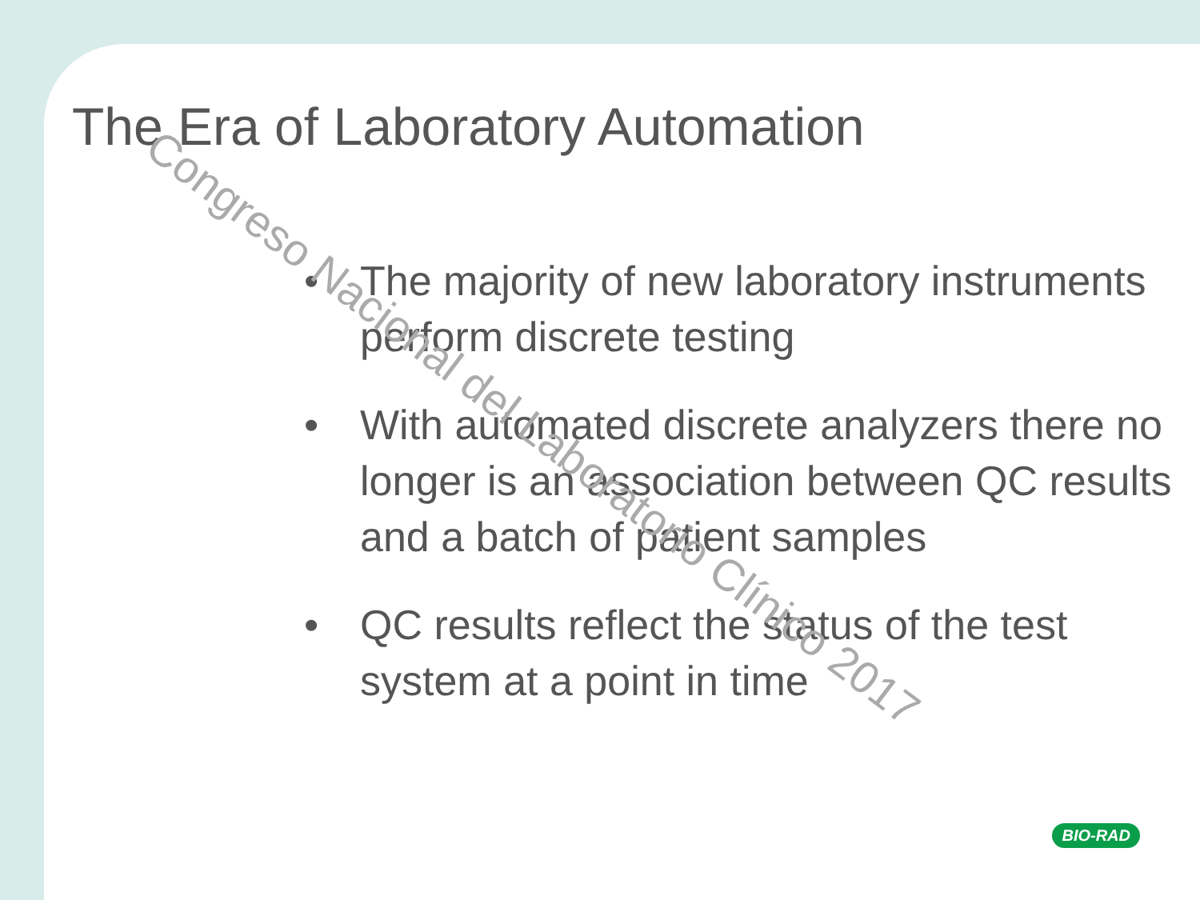The Era of Laboratory Automation
• The majority of new laboratory instruments perform discrete testing
• With automated discrete analyzers there no longer is an association between QC results and a batch of patient samples
• QC results reflect the status of the test system at a point in time
Congreso Nacional del Laboratorio Clínico 2017
BIO-RAD